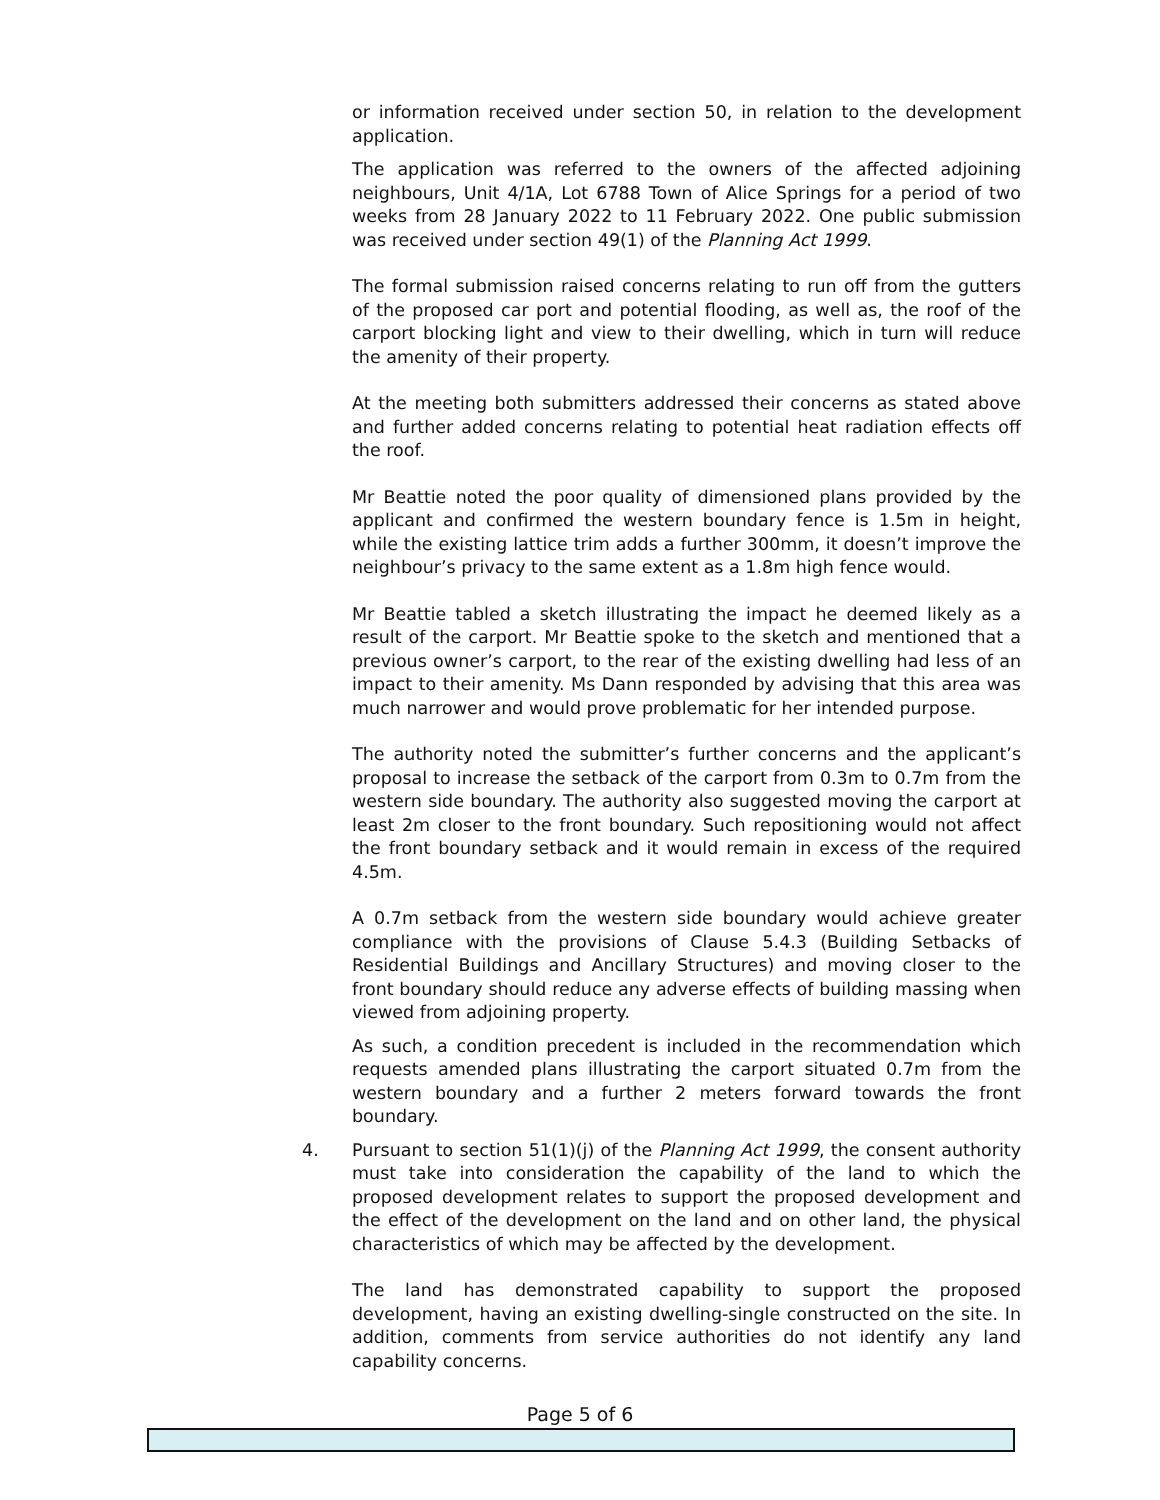or information received under section 50, in relation to the development application.
The application was referred to the owners of the affected adjoining neighbours, Unit 4/1A, Lot 6788 Town of Alice Springs for a period of two weeks from 28 January 2022 to 11 February 2022. One public submission was received under section 49(1) of the Planning Act 1999.
The formal submission raised concerns relating to run off from the gutters of the proposed car port and potential flooding, as well as, the roof of the carport blocking light and view to their dwelling, which in turn will reduce the amenity of their property.
At the meeting both submitters addressed their concerns as stated above and further added concerns relating to potential heat radiation effects off the roof.
Mr Beattie noted the poor quality of dimensioned plans provided by the applicant and confirmed the western boundary fence is 1.5m in height, while the existing lattice trim adds a further 300mm, it doesn’t improve the neighbour’s privacy to the same extent as a 1.8m high fence would.
Mr Beattie tabled a sketch illustrating the impact he deemed likely as a result of the carport. Mr Beattie spoke to the sketch and mentioned that a previous owner’s carport, to the rear of the existing dwelling had less of an impact to their amenity. Ms Dann responded by advising that this area was much narrower and would prove problematic for her intended purpose.
The authority noted the submitter’s further concerns and the applicant’s proposal to increase the setback of the carport from 0.3m to 0.7m from the western side boundary. The authority also suggested moving the carport at least 2m closer to the front boundary. Such repositioning would not affect the front boundary setback and it would remain in excess of the required 4.5m.
A 0.7m setback from the western side boundary would achieve greater compliance with the provisions of Clause 5.4.3 (Building Setbacks of Residential Buildings and Ancillary Structures) and moving closer to the front boundary should reduce any adverse effects of building massing when viewed from adjoining property.
As such, a condition precedent is included in the recommendation which requests amended plans illustrating the carport situated 0.7m from the western boundary and a further 2 meters forward towards the front boundary.
4.
Pursuant to section 51(1)(j) of the Planning Act 1999, the consent authority must take into consideration the capability of the land to which the proposed development relates to support the proposed development and the effect of the development on the land and on other land, the physical characteristics of which may be affected by the development.
The land has demonstrated capability to support the proposed development, having an existing dwelling-single constructed on the site. In addition, comments from service authorities do not identify any land capability concerns.
Page 5 of 6